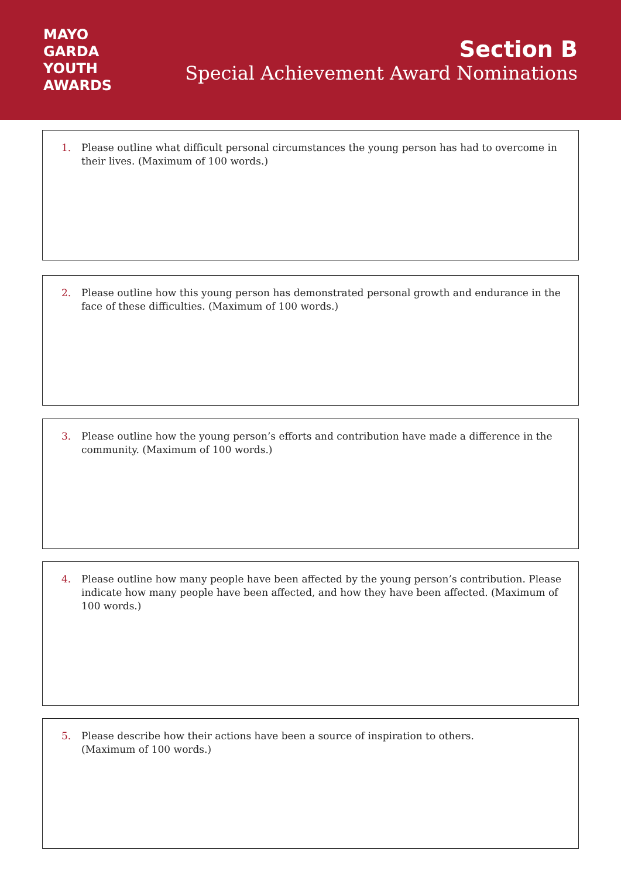MAYO
GARDA
YOUTH
AWARDS
Section B
Special Achievement Award Nominations
1. Please outline what difficult personal circumstances the young person has had to overcome in their lives. (Maximum of 100 words.)
2. Please outline how this young person has demonstrated personal growth and endurance in the face of these difficulties. (Maximum of 100 words.)
3. Please outline how the young person’s efforts and contribution have made a difference in the community. (Maximum of 100 words.)
4. Please outline how many people have been affected by the young person’s contribution. Please indicate how many people have been affected, and how they have been affected. (Maximum of 100 words.)
5. Please describe how their actions have been a source of inspiration to others.
(Maximum of 100 words.)